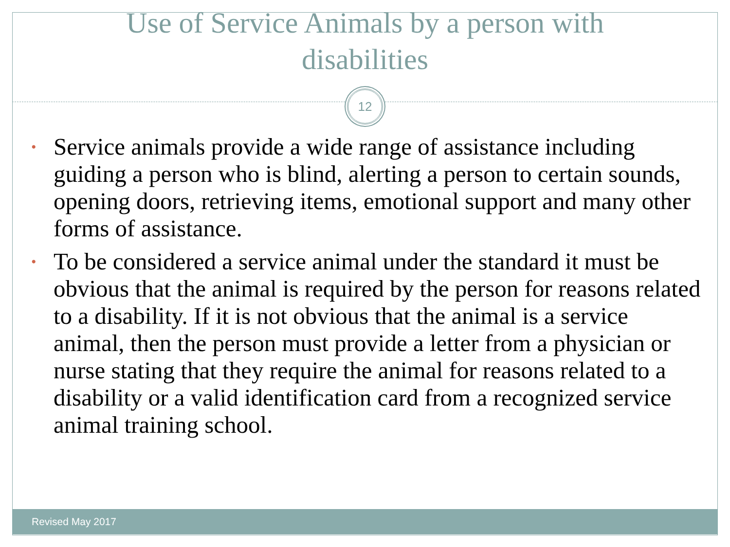Use of Service Animals by a person with
disabilities
12
• Service animals provide a wide range of assistance including guiding a person who is blind, alerting a person to certain sounds, opening doors, retrieving items, emotional support and many other forms of assistance.
• To be considered a service animal under the standard it must be obvious that the animal is required by the person for reasons related to a disability. If it is not obvious that the animal is a service animal, then the person must provide a letter from a physician or nurse stating that they require the animal for reasons related to a disability or a valid identification card from a recognized service animal training school.
Revised May 2017